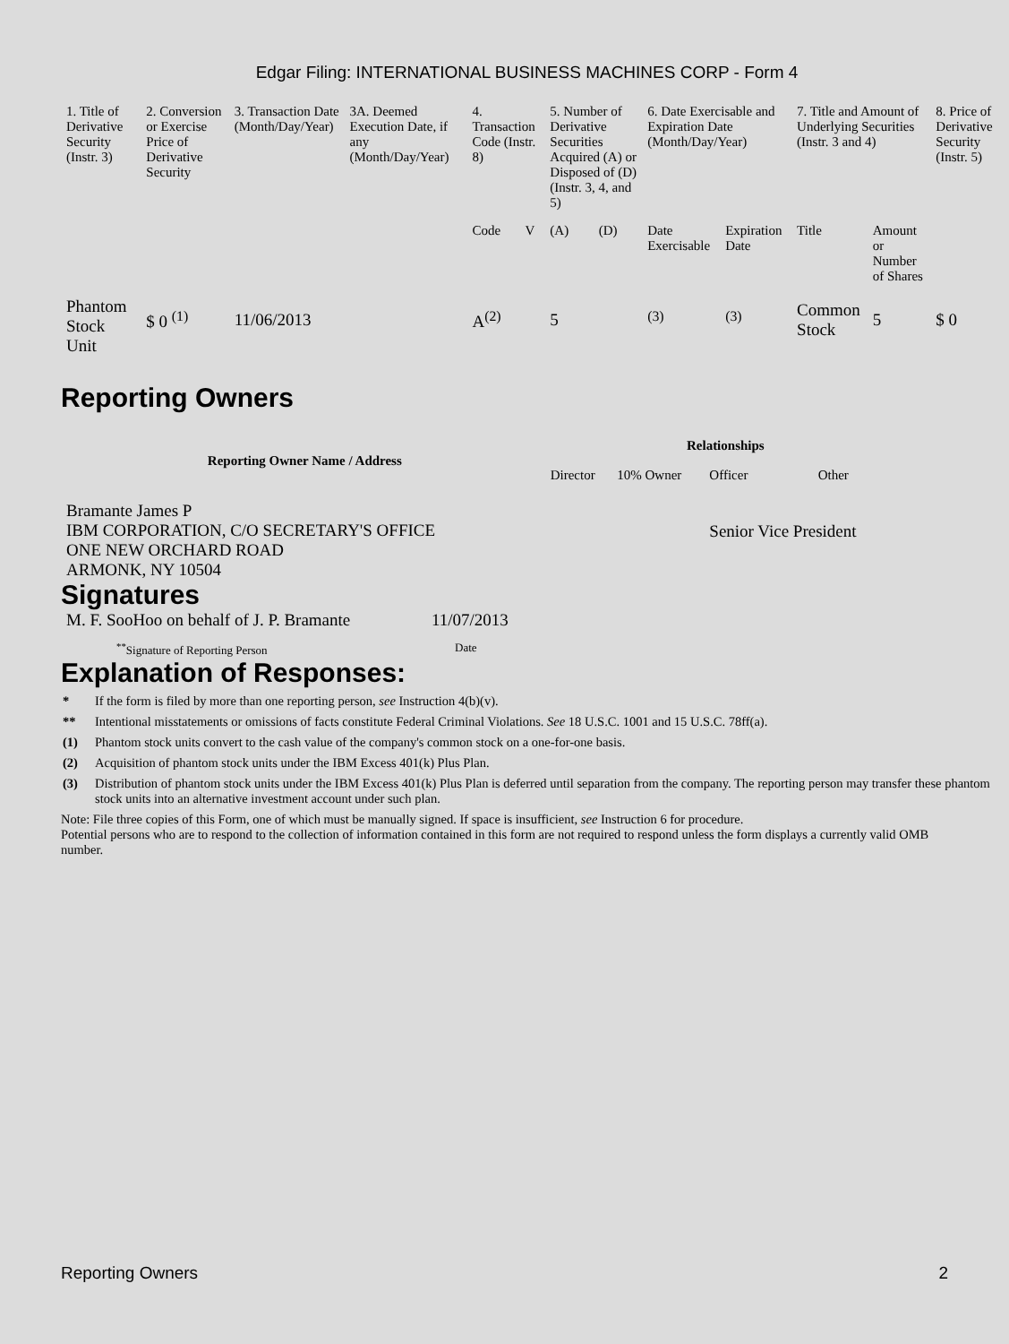Edgar Filing: INTERNATIONAL BUSINESS MACHINES CORP - Form 4
| 1. Title of Derivative Security (Instr. 3) | 2. Conversion or Exercise Price of Derivative Security | 3. Transaction Date (Month/Day/Year) | 3A. Deemed Execution Date, if any (Month/Day/Year) | 4. Transaction Code (Instr. 8) | | 5. Number of Derivative Securities Acquired (A) or Disposed of (D) (Instr. 3, 4, and 5) | | 6. Date Exercisable and Expiration Date (Month/Day/Year) | | 7. Title and Amount of Underlying Securities (Instr. 3 and 4) | | 8. Price of Derivative Security (Instr. 5) |
| --- | --- | --- | --- | --- | --- | --- | --- | --- | --- | --- | --- | --- |
| | | | | Code | V | (A) | (D) | Date Exercisable | Expiration Date | Title | Amount or Number of Shares | |
| Phantom Stock Unit | $ 0 <sup>(1)</sup> | 11/06/2013 | | A<sup>(2)</sup> | | 5 | | <sup>(3)</sup> | <sup>(3)</sup> | Common Stock | 5 | $ 0 |
Reporting Owners
| Reporting Owner Name / Address | Relationships | | | |
| --- | --- | --- | --- | --- |
| | Director | 10% Owner | Officer | Other |
| Bramante James P IBM CORPORATION, C/O SECRETARY'S OFFICE ONE NEW ORCHARD ROAD ARMONK, NY 10504 | | | Senior Vice President | |
Signatures
| M. F. SooHoo on behalf of J. P. Bramante | 11/07/2013 |
| <sup>**</sup> Signature of Reporting Person | Date |
Explanation of Responses:
* If the form is filed by more than one reporting person, see Instruction 4(b)(v).
** Intentional misstatements or omissions of facts constitute Federal Criminal Violations. See 18 U.S.C. 1001 and 15 U.S.C. 78ff(a).
(1) Phantom stock units convert to the cash value of the company's common stock on a one-for-one basis.
(2) Acquisition of phantom stock units under the IBM Excess 401(k) Plus Plan.
(3) Distribution of phantom stock units under the IBM Excess 401(k) Plus Plan is deferred until separation from the company. The reporting person may transfer these phantom stock units into an alternative investment account under such plan.
Note: File three copies of this Form, one of which must be manually signed. If space is insufficient, see Instruction 6 for procedure.
Potential persons who are to respond to the collection of information contained in this form are not required to respond unless the form displays a currently valid OMB number.
Reporting Owners 2